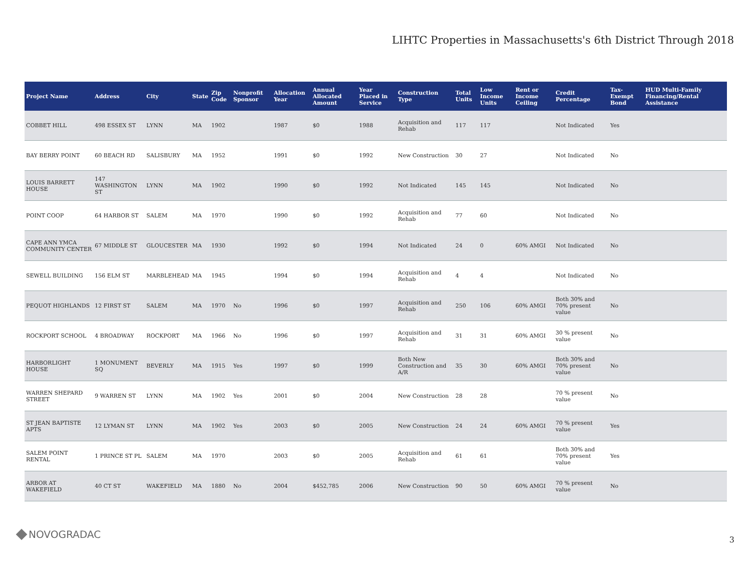LIHTC Properties in Massachusetts's 6th District Through 2018
| Project Name | Address | City | State | Zip Code | Nonprofit Sponsor | Allocation Year | Annual Allocated Amount | Year Placed in Service | Construction Type | Total Units | Low Income Units | Rent or Income Ceiling | Credit Percentage | Tax-Exempt Bond | HUD Multi-Family Financing/Rental Assistance |
| --- | --- | --- | --- | --- | --- | --- | --- | --- | --- | --- | --- | --- | --- | --- | --- |
| COBBET HILL | 498 ESSEX ST | LYNN | MA | 1902 | | 1987 | $0 | 1988 | Acquisition and Rehab | 117 | 117 | | Not Indicated | Yes | |
| BAY BERRY POINT | 60 BEACH RD | SALISBURY | MA | 1952 | | 1991 | $0 | 1992 | New Construction | 30 | 27 | | Not Indicated | No | |
| LOUIS BARRETT HOUSE | 147 WASHINGTON ST | LYNN | MA | 1902 | | 1990 | $0 | 1992 | Not Indicated | 145 | 145 | | Not Indicated | No | |
| POINT COOP | 64 HARBOR ST | SALEM | MA | 1970 | | 1990 | $0 | 1992 | Acquisition and Rehab | 77 | 60 | | Not Indicated | No | |
| CAPE ANN YMCA COMMUNITY CENTER | 67 MIDDLE ST | GLOUCESTER | MA | 1930 | | 1992 | $0 | 1994 | Not Indicated | 24 | 0 | 60% AMGI | Not Indicated | No | |
| SEWELL BUILDING | 156 ELM ST | MARBLEHEAD | MA | 1945 | | 1994 | $0 | 1994 | Acquisition and Rehab | 4 | 4 | | Not Indicated | No | |
| PEQUOT HIGHLANDS | 12 FIRST ST | SALEM | MA | 1970 | No | 1996 | $0 | 1997 | Acquisition and Rehab | 250 | 106 | 60% AMGI | Both 30% and 70% present value | No | |
| ROCKPORT SCHOOL | 4 BROADWAY | ROCKPORT | MA | 1966 | No | 1996 | $0 | 1997 | Acquisition and Rehab | 31 | 31 | 60% AMGI | 30 % present value | No | |
| HARBORLIGHT HOUSE | 1 MONUMENT SQ | BEVERLY | MA | 1915 | Yes | 1997 | $0 | 1999 | Both New Construction and A/R | 35 | 30 | 60% AMGI | Both 30% and 70% present value | No | |
| WARREN SHEPARD STREET | 9 WARREN ST | LYNN | MA | 1902 | Yes | 2001 | $0 | 2004 | New Construction | 28 | 28 | | 70 % present value | No | |
| ST JEAN BAPTISTE APTS | 12 LYMAN ST | LYNN | MA | 1902 | Yes | 2003 | $0 | 2005 | New Construction | 24 | 24 | 60% AMGI | 70 % present value | Yes | |
| SALEM POINT RENTAL | 1 PRINCE ST PL | SALEM | MA | 1970 | | 2003 | $0 | 2005 | Acquisition and Rehab | 61 | 61 | | Both 30% and 70% present value | Yes | |
| ARBOR AT WAKEFIELD | 40 CT ST | WAKEFIELD | MA | 1880 | No | 2004 | $452,785 | 2006 | New Construction | 90 | 50 | 60% AMGI | 70 % present value | No | |
NOVOGRADAC 3